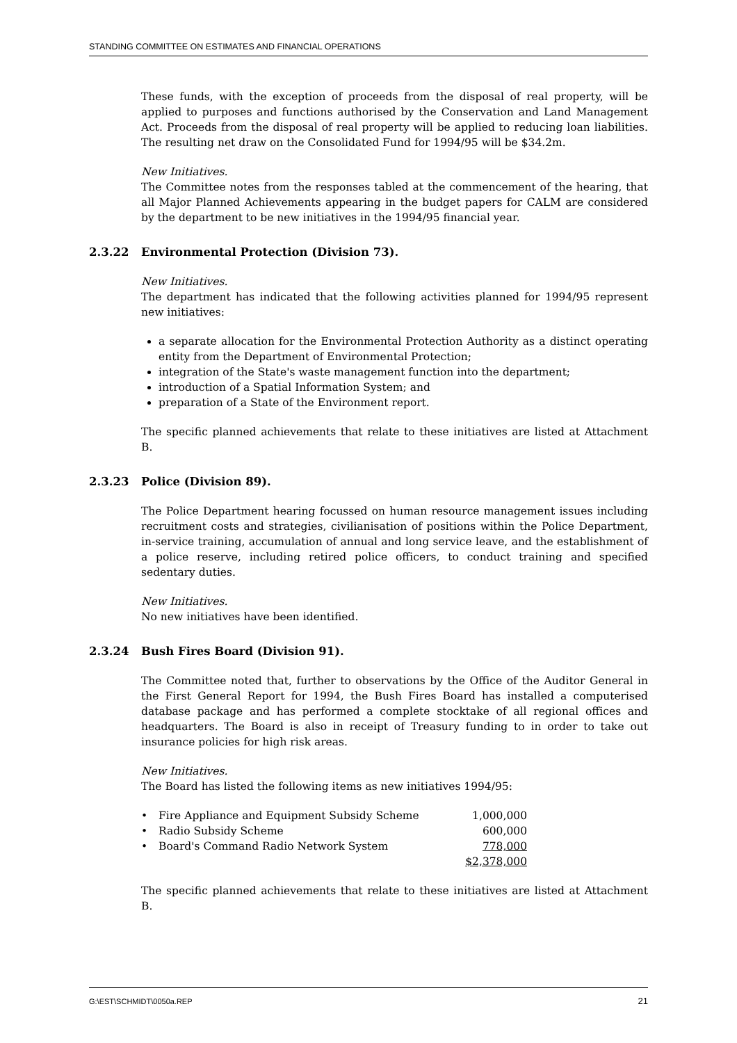STANDING COMMITTEE ON ESTIMATES AND FINANCIAL OPERATIONS
These funds, with the exception of proceeds from the disposal of real property, will be applied to purposes and functions authorised by the Conservation and Land Management Act. Proceeds from the disposal of real property will be applied to reducing loan liabilities. The resulting net draw on the Consolidated Fund for 1994/95 will be $34.2m.
New Initiatives.
The Committee notes from the responses tabled at the commencement of the hearing, that all Major Planned Achievements appearing in the budget papers for CALM are considered by the department to be new initiatives in the 1994/95 financial year.
2.3.22 Environmental Protection (Division 73).
New Initiatives.
The department has indicated that the following activities planned for 1994/95 represent new initiatives:
a separate allocation for the Environmental Protection Authority as a distinct operating entity from the Department of Environmental Protection;
integration of the State's waste management function into the department;
introduction of a Spatial Information System; and
preparation of a State of the Environment report.
The specific planned achievements that relate to these initiatives are listed at Attachment B.
2.3.23 Police (Division 89).
The Police Department hearing focussed on human resource management issues including recruitment costs and strategies, civilianisation of positions within the Police Department, in-service training, accumulation of annual and long service leave, and the establishment of a police reserve, including retired police officers, to conduct training and specified sedentary duties.
New Initiatives.
No new initiatives have been identified.
2.3.24 Bush Fires Board (Division 91).
The Committee noted that, further to observations by the Office of the Auditor General in the First General Report for 1994, the Bush Fires Board has installed a computerised database package and has performed a complete stocktake of all regional offices and headquarters. The Board is also in receipt of Treasury funding to in order to take out insurance policies for high risk areas.
New Initiatives.
The Board has listed the following items as new initiatives 1994/95:
| • | Fire Appliance and Equipment Subsidy Scheme | 1,000,000 |
| • | Radio Subsidy Scheme | 600,000 |
| • | Board's Command Radio Network System | 778,000 |
| | | $2,378,000 |
The specific planned achievements that relate to these initiatives are listed at Attachment B.
G:\EST\SCHMIDT\0050a.REP 21